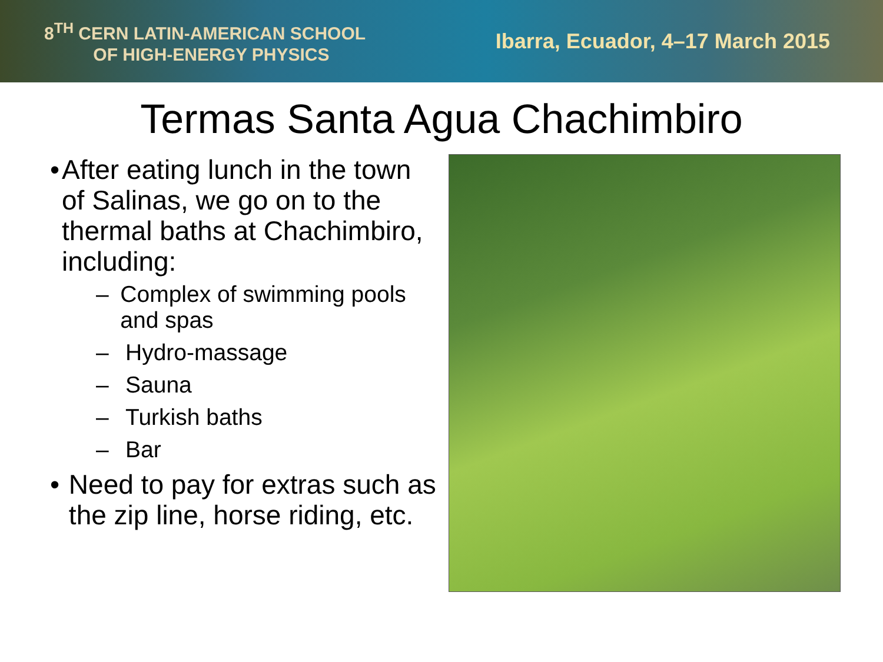8<sup>TH</sup> CERN LATIN-AMERICAN SCHOOL
OF HIGH-ENERGY PHYSICS
Ibarra, Ecuador, 4–17 March 2015
Termas Santa Agua Chachimbiro
• After eating lunch in the town of Salinas, we go on to the thermal baths at Chachimbiro, including:
– Complex of swimming pools and spas
– Hydro-massage
– Sauna
– Turkish baths
– Bar
• Need to pay for extras such as the zip line, horse riding, etc.